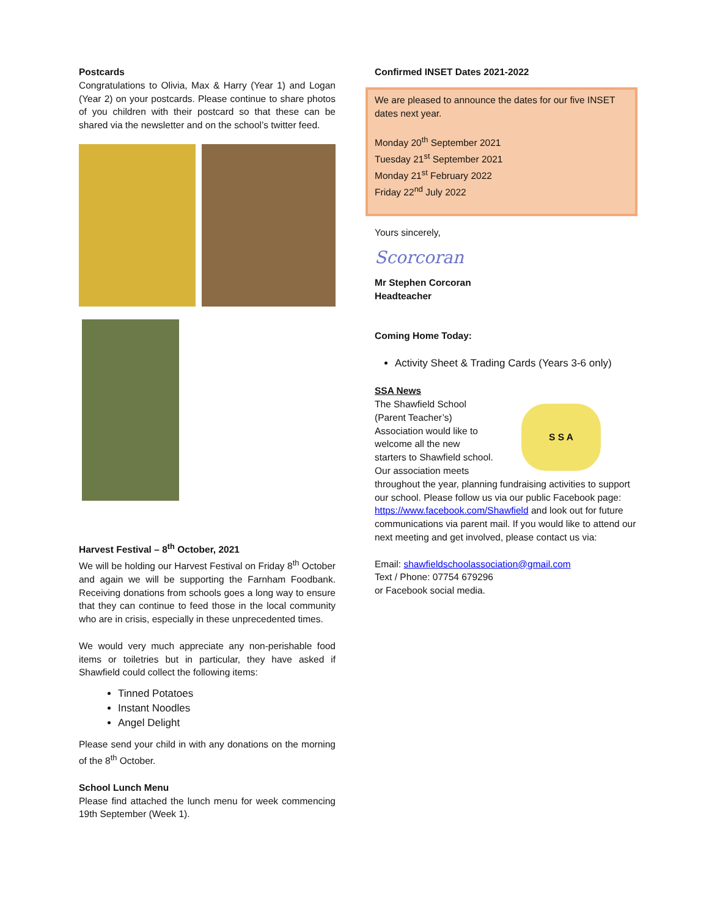Postcards
Congratulations to Olivia, Max & Harry (Year 1) and Logan (Year 2) on your postcards. Please continue to share photos of you children with their postcard so that these can be shared via the newsletter and on the school’s twitter feed.
Harvest Festival – 8<sup>th</sup> October, 2021
We will be holding our Harvest Festival on Friday 8<sup>th</sup> October and again we will be supporting the Farnham Foodbank. Receiving donations from schools goes a long way to ensure that they can continue to feed those in the local community who are in crisis, especially in these unprecedented times.
We would very much appreciate any non-perishable food items or toiletries but in particular, they have asked if Shawfield could collect the following items:
Tinned Potatoes
Instant Noodles
Angel Delight
Please send your child in with any donations on the morning of the 8<sup>th</sup> October.
School Lunch Menu
Please find attached the lunch menu for week commencing 19th September (Week 1).
Confirmed INSET Dates 2021-2022
We are pleased to announce the dates for our five INSET dates next year.
Monday 20<sup>th</sup> September 2021
Tuesday 21<sup>st</sup> September 2021
Monday 21<sup>st</sup> February 2022
Friday 22<sup>nd</sup> July 2022
Yours sincerely,
Scorcoran
Mr Stephen Corcoran
Headteacher
Coming Home Today:
Activity Sheet & Trading Cards (Years 3-6 only)
SSA News
S S A
The Shawfield School
(Parent Teacher’s)
Association would like to
welcome all the new
starters to Shawfield school.
Our association meets
throughout the year, planning fundraising activities to support our school. Please follow us via our public Facebook page:
https://www.facebook.com/Shawfield and look out for future communications via parent mail. If you would like to attend our next meeting and get involved, please contact us via:
Email: shawfieldschoolassociation@gmail.com
Text / Phone: 07754 679296
or Facebook social media.